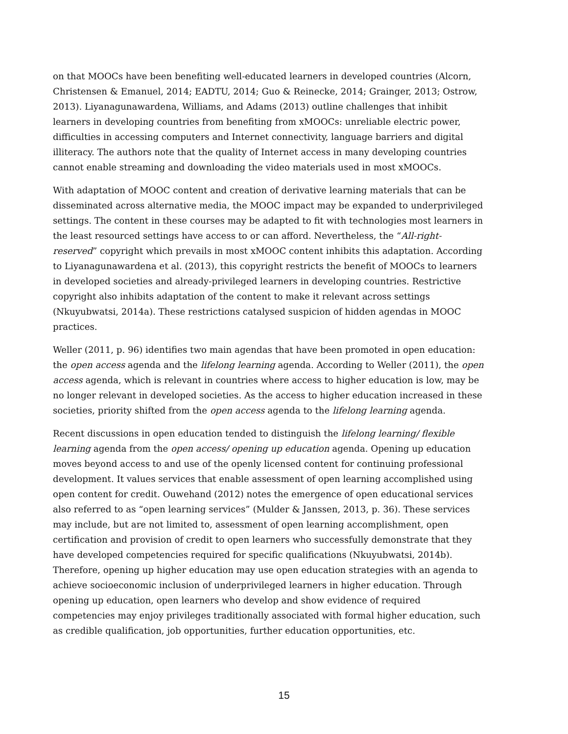on that MOOCs have been benefiting well-educated learners in developed countries (Alcorn, Christensen & Emanuel, 2014; EADTU, 2014; Guo & Reinecke, 2014; Grainger, 2013; Ostrow, 2013). Liyanagunawardena, Williams, and Adams (2013) outline challenges that inhibit learners in developing countries from benefiting from xMOOCs: unreliable electric power, difficulties in accessing computers and Internet connectivity, language barriers and digital illiteracy. The authors note that the quality of Internet access in many developing countries cannot enable streaming and downloading the video materials used in most xMOOCs.
With adaptation of MOOC content and creation of derivative learning materials that can be disseminated across alternative media, the MOOC impact may be expanded to underprivileged settings. The content in these courses may be adapted to fit with technologies most learners in the least resourced settings have access to or can afford. Nevertheless, the “All-right-reserved” copyright which prevails in most xMOOC content inhibits this adaptation. According to Liyanagunawardena et al. (2013), this copyright restricts the benefit of MOOCs to learners in developed societies and already-privileged learners in developing countries. Restrictive copyright also inhibits adaptation of the content to make it relevant across settings (Nkuyubwatsi, 2014a). These restrictions catalysed suspicion of hidden agendas in MOOC practices.
Weller (2011, p. 96) identifies two main agendas that have been promoted in open education: the open access agenda and the lifelong learning agenda. According to Weller (2011), the open access agenda, which is relevant in countries where access to higher education is low, may be no longer relevant in developed societies. As the access to higher education increased in these societies, priority shifted from the open access agenda to the lifelong learning agenda.
Recent discussions in open education tended to distinguish the lifelong learning/ flexible learning agenda from the open access/ opening up education agenda. Opening up education moves beyond access to and use of the openly licensed content for continuing professional development. It values services that enable assessment of open learning accomplished using open content for credit. Ouwehand (2012) notes the emergence of open educational services also referred to as “open learning services” (Mulder & Janssen, 2013, p. 36). These services may include, but are not limited to, assessment of open learning accomplishment, open certification and provision of credit to open learners who successfully demonstrate that they have developed competencies required for specific qualifications (Nkuyubwatsi, 2014b). Therefore, opening up higher education may use open education strategies with an agenda to achieve socioeconomic inclusion of underprivileged learners in higher education. Through opening up education, open learners who develop and show evidence of required competencies may enjoy privileges traditionally associated with formal higher education, such as credible qualification, job opportunities, further education opportunities, etc.
15